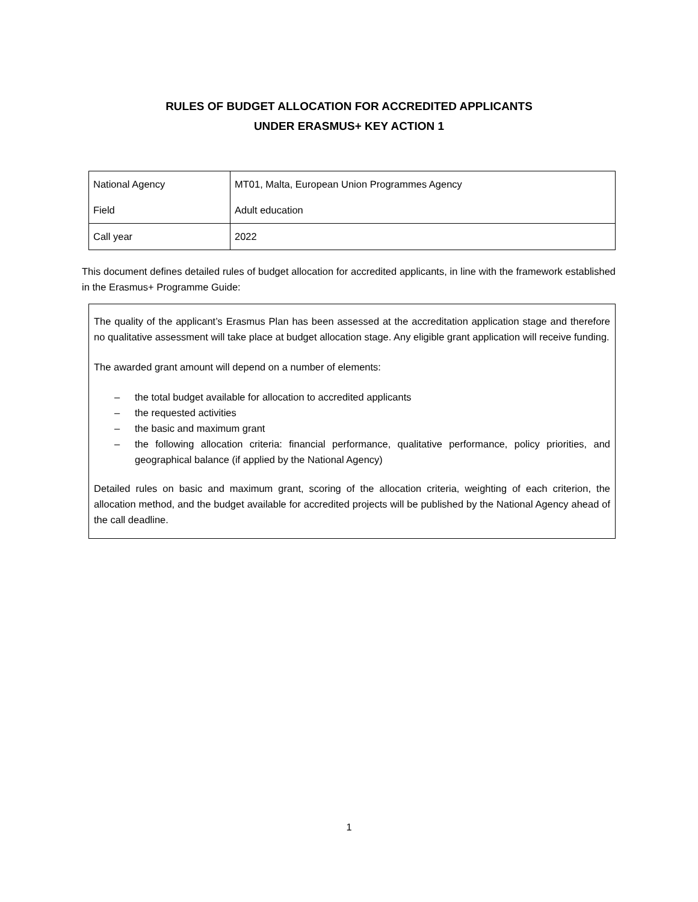RULES OF BUDGET ALLOCATION FOR ACCREDITED APPLICANTS
UNDER ERASMUS+ KEY ACTION 1
| National Agency | MT01, Malta, European Union Programmes Agency |
| Field | Adult education |
| Call year | 2022 |
This document defines detailed rules of budget allocation for accredited applicants, in line with the framework established in the Erasmus+ Programme Guide:
The quality of the applicant’s Erasmus Plan has been assessed at the accreditation application stage and therefore no qualitative assessment will take place at budget allocation stage. Any eligible grant application will receive funding.
The awarded grant amount will depend on a number of elements:
– the total budget available for allocation to accredited applicants
– the requested activities
– the basic and maximum grant
– the following allocation criteria: financial performance, qualitative performance, policy priorities, and geographical balance (if applied by the National Agency)
Detailed rules on basic and maximum grant, scoring of the allocation criteria, weighting of each criterion, the allocation method, and the budget available for accredited projects will be published by the National Agency ahead of the call deadline.
1